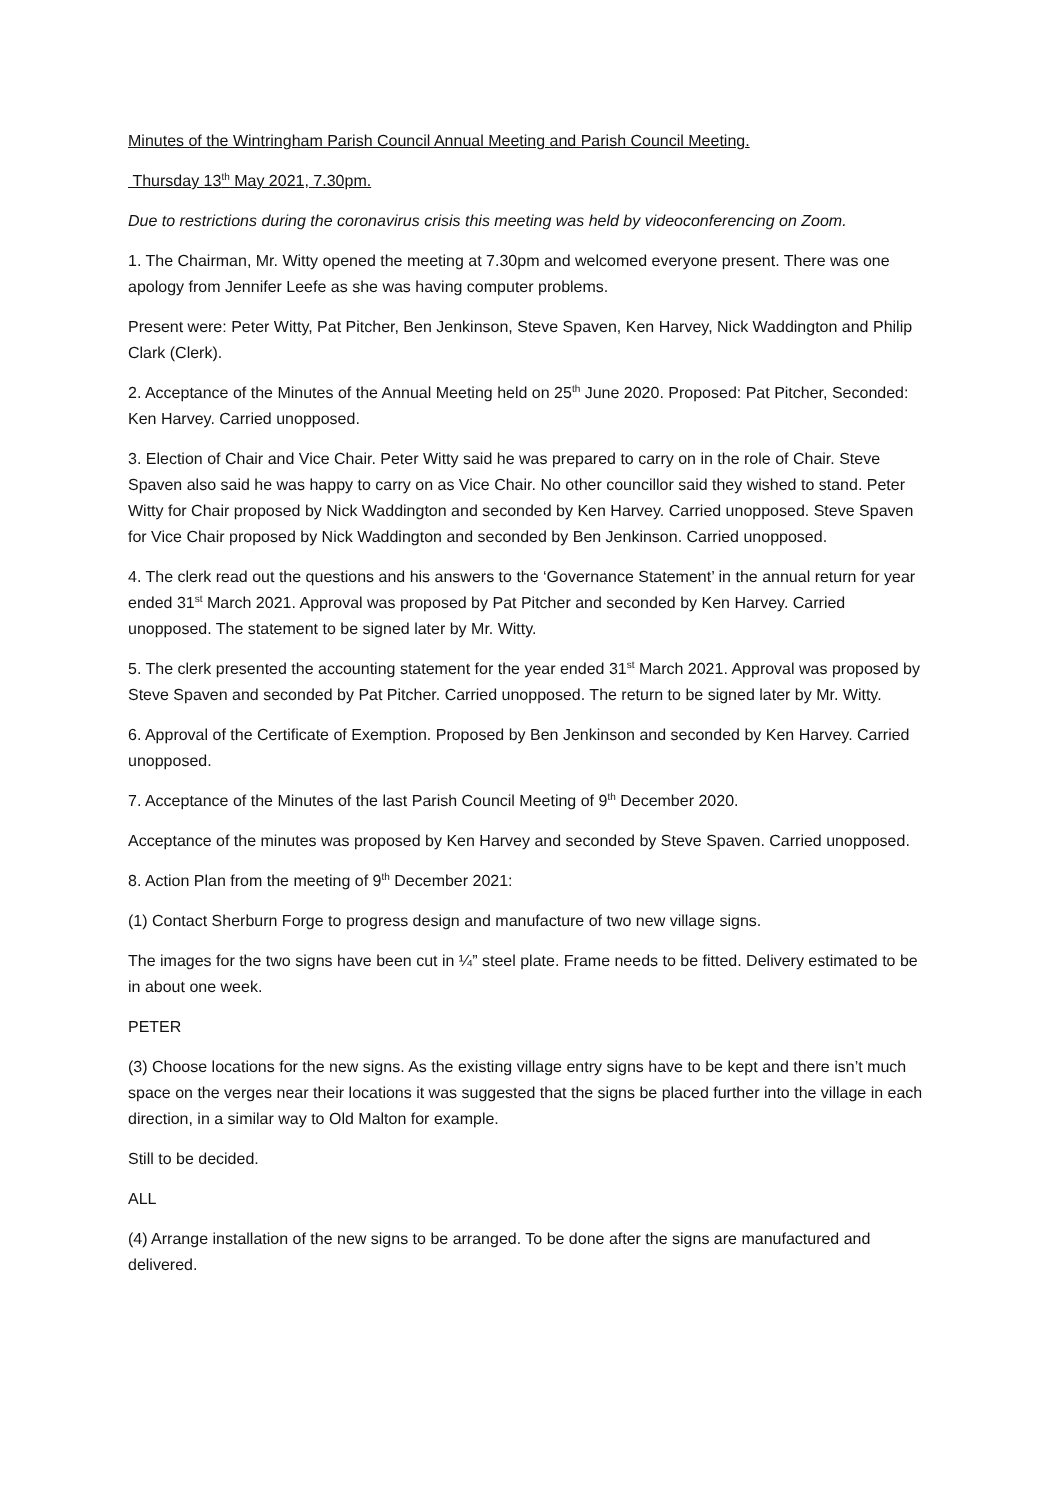Minutes of the Wintringham Parish Council Annual Meeting and Parish Council Meeting.
Thursday 13<sup>th</sup> May 2021, 7.30pm.
Due to restrictions during the coronavirus crisis this meeting was held by videoconferencing on Zoom.
1. The Chairman, Mr. Witty opened the meeting at 7.30pm and welcomed everyone present. There was one apology from Jennifer Leefe as she was having computer problems.
Present were: Peter Witty, Pat Pitcher, Ben Jenkinson, Steve Spaven, Ken Harvey, Nick Waddington and Philip Clark (Clerk).
2. Acceptance of the Minutes of the Annual Meeting held on 25<sup>th</sup> June 2020. Proposed: Pat Pitcher, Seconded: Ken Harvey. Carried unopposed.
3. Election of Chair and Vice Chair. Peter Witty said he was prepared to carry on in the role of Chair. Steve Spaven also said he was happy to carry on as Vice Chair. No other councillor said they wished to stand. Peter Witty for Chair proposed by Nick Waddington and seconded by Ken Harvey. Carried unopposed. Steve Spaven for Vice Chair proposed by Nick Waddington and seconded by Ben Jenkinson. Carried unopposed.
4. The clerk read out the questions and his answers to the ‘Governance Statement’ in the annual return for year ended 31<sup>st</sup> March 2021. Approval was proposed by Pat Pitcher and seconded by Ken Harvey. Carried unopposed. The statement to be signed later by Mr. Witty.
5. The clerk presented the accounting statement for the year ended 31<sup>st</sup> March 2021. Approval was proposed by Steve Spaven and seconded by Pat Pitcher. Carried unopposed. The return to be signed later by Mr. Witty.
6. Approval of the Certificate of Exemption. Proposed by Ben Jenkinson and seconded by Ken Harvey. Carried unopposed.
7. Acceptance of the Minutes of the last Parish Council Meeting of 9<sup>th</sup> December 2020.
Acceptance of the minutes was proposed by Ken Harvey and seconded by Steve Spaven. Carried unopposed.
8. Action Plan from the meeting of 9<sup>th</sup> December 2021:
(1) Contact Sherburn Forge to progress design and manufacture of two new village signs.
The images for the two signs have been cut in ¼” steel plate. Frame needs to be fitted. Delivery estimated to be in about one week.
PETER
(3) Choose locations for the new signs. As the existing village entry signs have to be kept and there isn’t much space on the verges near their locations it was suggested that the signs be placed further into the village in each direction, in a similar way to Old Malton for example.
Still to be decided.
ALL
(4) Arrange installation of the new signs to be arranged. To be done after the signs are manufactured and delivered.